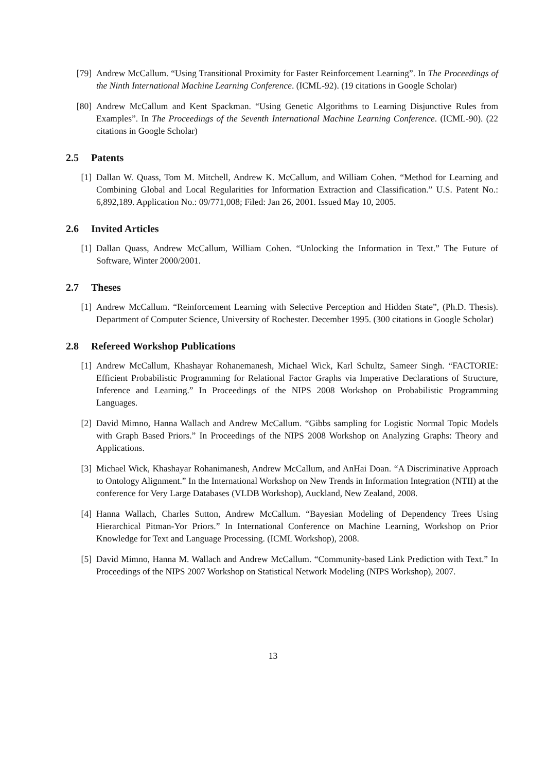[79] Andrew McCallum. “Using Transitional Proximity for Faster Reinforcement Learning”. In The Proceedings of the Ninth International Machine Learning Conference. (ICML-92). (19 citations in Google Scholar)
[80] Andrew McCallum and Kent Spackman. “Using Genetic Algorithms to Learning Disjunctive Rules from Examples”. In The Proceedings of the Seventh International Machine Learning Conference. (ICML-90). (22 citations in Google Scholar)
2.5 Patents
[1] Dallan W. Quass, Tom M. Mitchell, Andrew K. McCallum, and William Cohen. “Method for Learning and Combining Global and Local Regularities for Information Extraction and Classification.” U.S. Patent No.: 6,892,189. Application No.: 09/771,008; Filed: Jan 26, 2001. Issued May 10, 2005.
2.6 Invited Articles
[1] Dallan Quass, Andrew McCallum, William Cohen. “Unlocking the Information in Text.” The Future of Software, Winter 2000/2001.
2.7 Theses
[1] Andrew McCallum. “Reinforcement Learning with Selective Perception and Hidden State”, (Ph.D. Thesis). Department of Computer Science, University of Rochester. December 1995. (300 citations in Google Scholar)
2.8 Refereed Workshop Publications
[1] Andrew McCallum, Khashayar Rohanemanesh, Michael Wick, Karl Schultz, Sameer Singh. “FACTORIE: Efficient Probabilistic Programming for Relational Factor Graphs via Imperative Declarations of Structure, Inference and Learning.” In Proceedings of the NIPS 2008 Workshop on Probabilistic Programming Languages.
[2] David Mimno, Hanna Wallach and Andrew McCallum. “Gibbs sampling for Logistic Normal Topic Models with Graph Based Priors.” In Proceedings of the NIPS 2008 Workshop on Analyzing Graphs: Theory and Applications.
[3] Michael Wick, Khashayar Rohanimanesh, Andrew McCallum, and AnHai Doan. “A Discriminative Approach to Ontology Alignment.” In the International Workshop on New Trends in Information Integration (NTII) at the conference for Very Large Databases (VLDB Workshop), Auckland, New Zealand, 2008.
[4] Hanna Wallach, Charles Sutton, Andrew McCallum. “Bayesian Modeling of Dependency Trees Using Hierarchical Pitman-Yor Priors.” In International Conference on Machine Learning, Workshop on Prior Knowledge for Text and Language Processing. (ICML Workshop), 2008.
[5] David Mimno, Hanna M. Wallach and Andrew McCallum. “Community-based Link Prediction with Text.” In Proceedings of the NIPS 2007 Workshop on Statistical Network Modeling (NIPS Workshop), 2007.
13